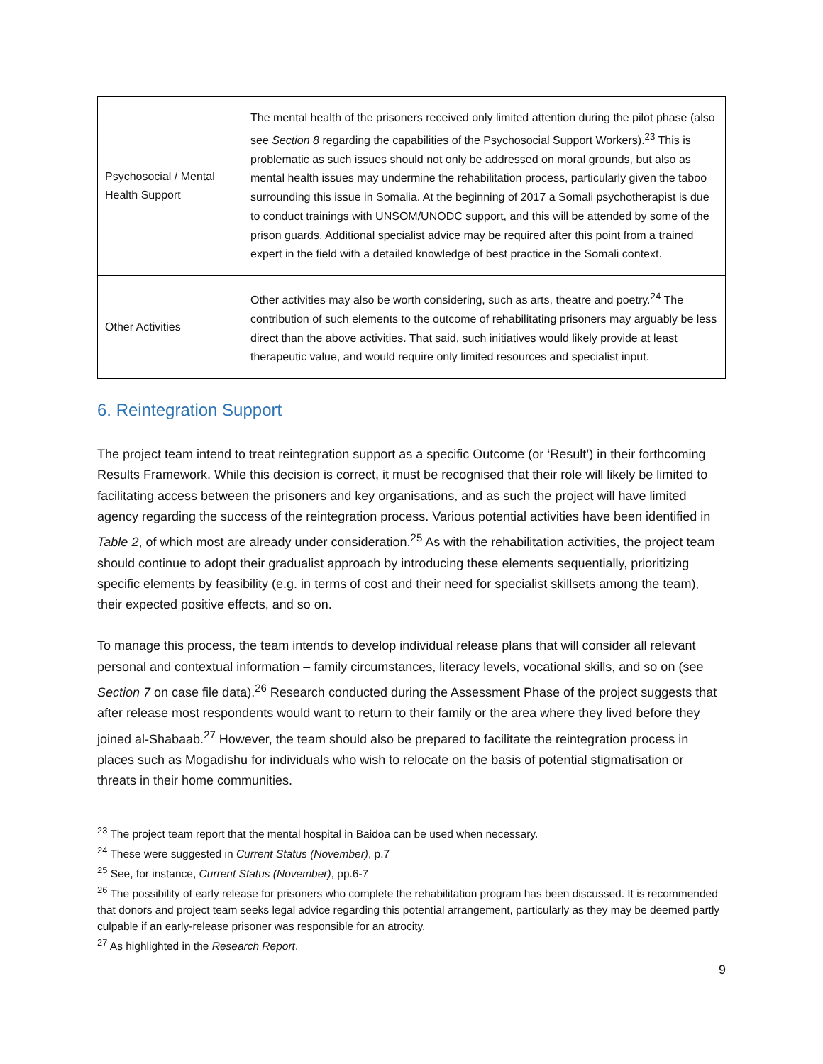| Psychosocial / Mental Health Support | The mental health of the prisoners received only limited attention during the pilot phase (also see Section 8 regarding the capabilities of the Psychosocial Support Workers).<sup>23</sup> This is problematic as such issues should not only be addressed on moral grounds, but also as mental health issues may undermine the rehabilitation process, particularly given the taboo surrounding this issue in Somalia. At the beginning of 2017 a Somali psychotherapist is due to conduct trainings with UNSOM/UNODC support, and this will be attended by some of the prison guards. Additional specialist advice may be required after this point from a trained expert in the field with a detailed knowledge of best practice in the Somali context. |
| Other Activities | Other activities may also be worth considering, such as arts, theatre and poetry.<sup>24</sup> The contribution of such elements to the outcome of rehabilitating prisoners may arguably be less direct than the above activities. That said, such initiatives would likely provide at least therapeutic value, and would require only limited resources and specialist input. |
6. Reintegration Support
The project team intend to treat reintegration support as a specific Outcome (or ‘Result’) in their forthcoming Results Framework. While this decision is correct, it must be recognised that their role will likely be limited to facilitating access between the prisoners and key organisations, and as such the project will have limited agency regarding the success of the reintegration process. Various potential activities have been identified in Table 2, of which most are already under consideration.<sup>25</sup> As with the rehabilitation activities, the project team should continue to adopt their gradualist approach by introducing these elements sequentially, prioritizing specific elements by feasibility (e.g. in terms of cost and their need for specialist skillsets among the team), their expected positive effects, and so on.
To manage this process, the team intends to develop individual release plans that will consider all relevant personal and contextual information – family circumstances, literacy levels, vocational skills, and so on (see Section 7 on case file data).<sup>26</sup> Research conducted during the Assessment Phase of the project suggests that after release most respondents would want to return to their family or the area where they lived before they joined al-Shabaab.<sup>27</sup> However, the team should also be prepared to facilitate the reintegration process in places such as Mogadishu for individuals who wish to relocate on the basis of potential stigmatisation or threats in their home communities.
<sup>23</sup> The project team report that the mental hospital in Baidoa can be used when necessary.
<sup>24</sup> These were suggested in Current Status (November), p.7
<sup>25</sup> See, for instance, Current Status (November), pp.6-7
<sup>26</sup> The possibility of early release for prisoners who complete the rehabilitation program has been discussed. It is recommended that donors and project team seeks legal advice regarding this potential arrangement, particularly as they may be deemed partly culpable if an early-release prisoner was responsible for an atrocity.
<sup>27</sup> As highlighted in the Research Report.
9